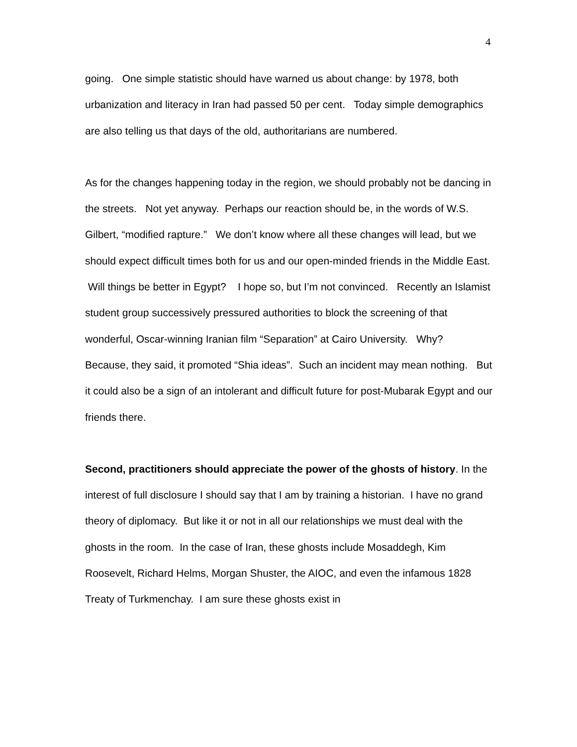4
going. One simple statistic should have warned us about change: by 1978, both urbanization and literacy in Iran had passed 50 per cent. Today simple demographics are also telling us that days of the old, authoritarians are numbered.
As for the changes happening today in the region, we should probably not be dancing in the streets. Not yet anyway. Perhaps our reaction should be, in the words of W.S. Gilbert, “modified rapture.” We don’t know where all these changes will lead, but we should expect difficult times both for us and our open-minded friends in the Middle East. Will things be better in Egypt? I hope so, but I’m not convinced. Recently an Islamist student group successively pressured authorities to block the screening of that wonderful, Oscar-winning Iranian film “Separation” at Cairo University. Why? Because, they said, it promoted “Shia ideas”. Such an incident may mean nothing. But it could also be a sign of an intolerant and difficult future for post-Mubarak Egypt and our friends there.
Second, practitioners should appreciate the power of the ghosts of history. In the interest of full disclosure I should say that I am by training a historian. I have no grand theory of diplomacy. But like it or not in all our relationships we must deal with the ghosts in the room. In the case of Iran, these ghosts include Mosaddegh, Kim Roosevelt, Richard Helms, Morgan Shuster, the AIOC, and even the infamous 1828 Treaty of Turkmenchay. I am sure these ghosts exist in